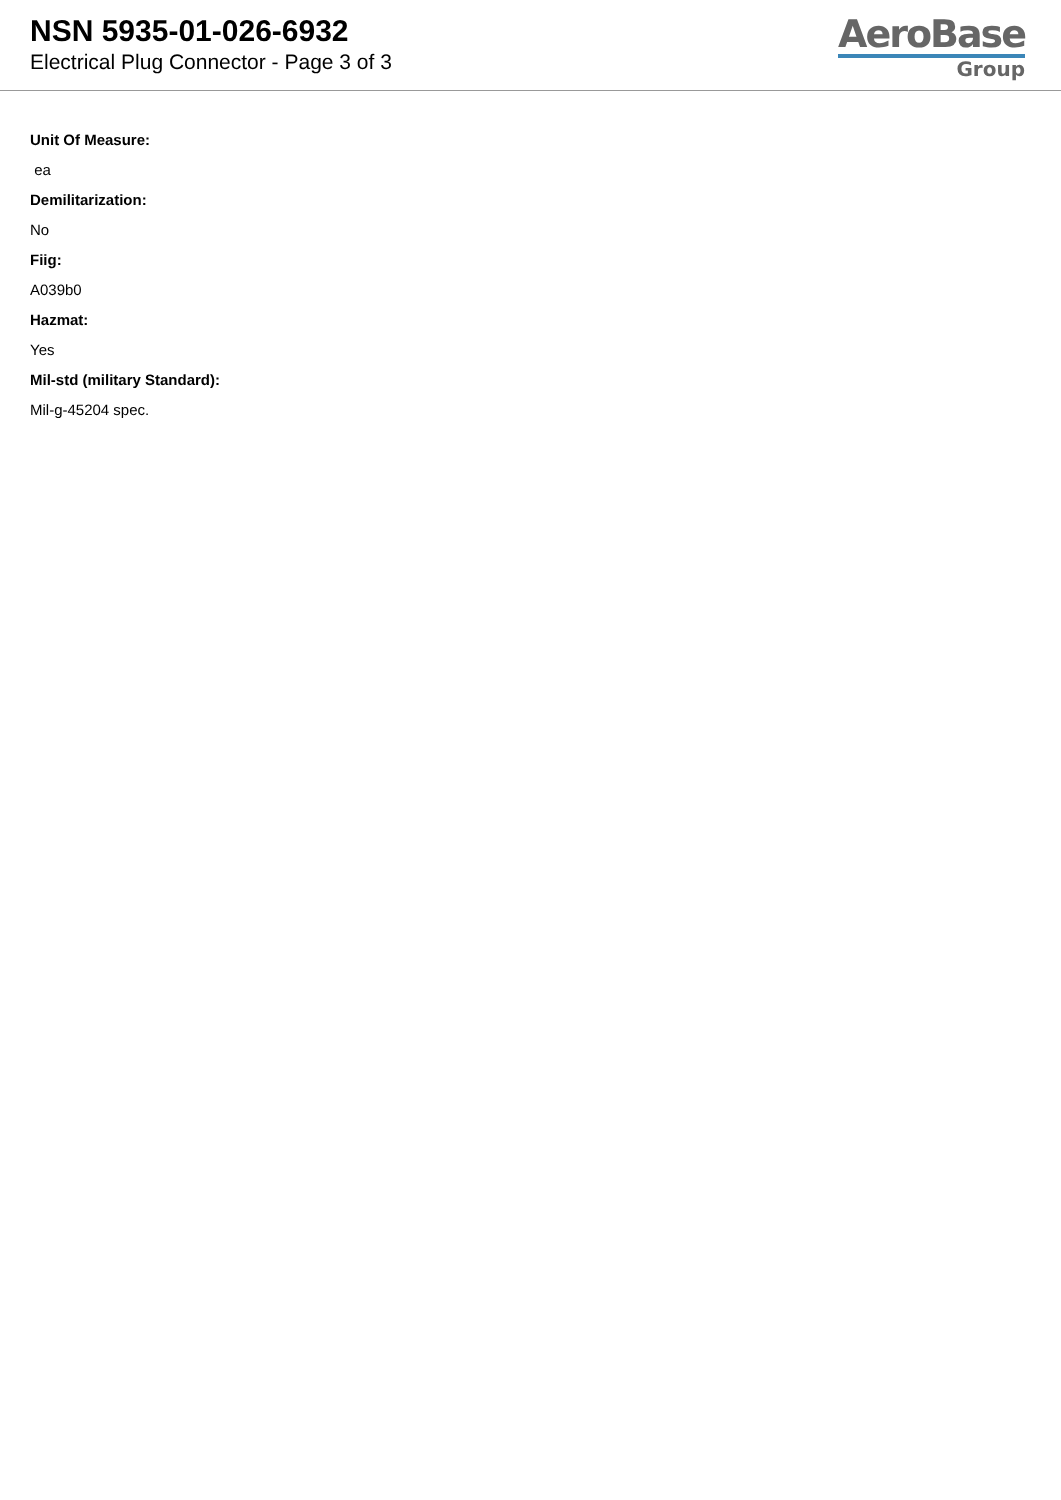NSN 5935-01-026-6932
Electrical Plug Connector - Page 3 of 3
AeroBase
Group
Unit Of Measure:
ea
Demilitarization:
No
Fiig:
A039b0
Hazmat:
Yes
Mil-std (military Standard):
Mil-g-45204 spec.